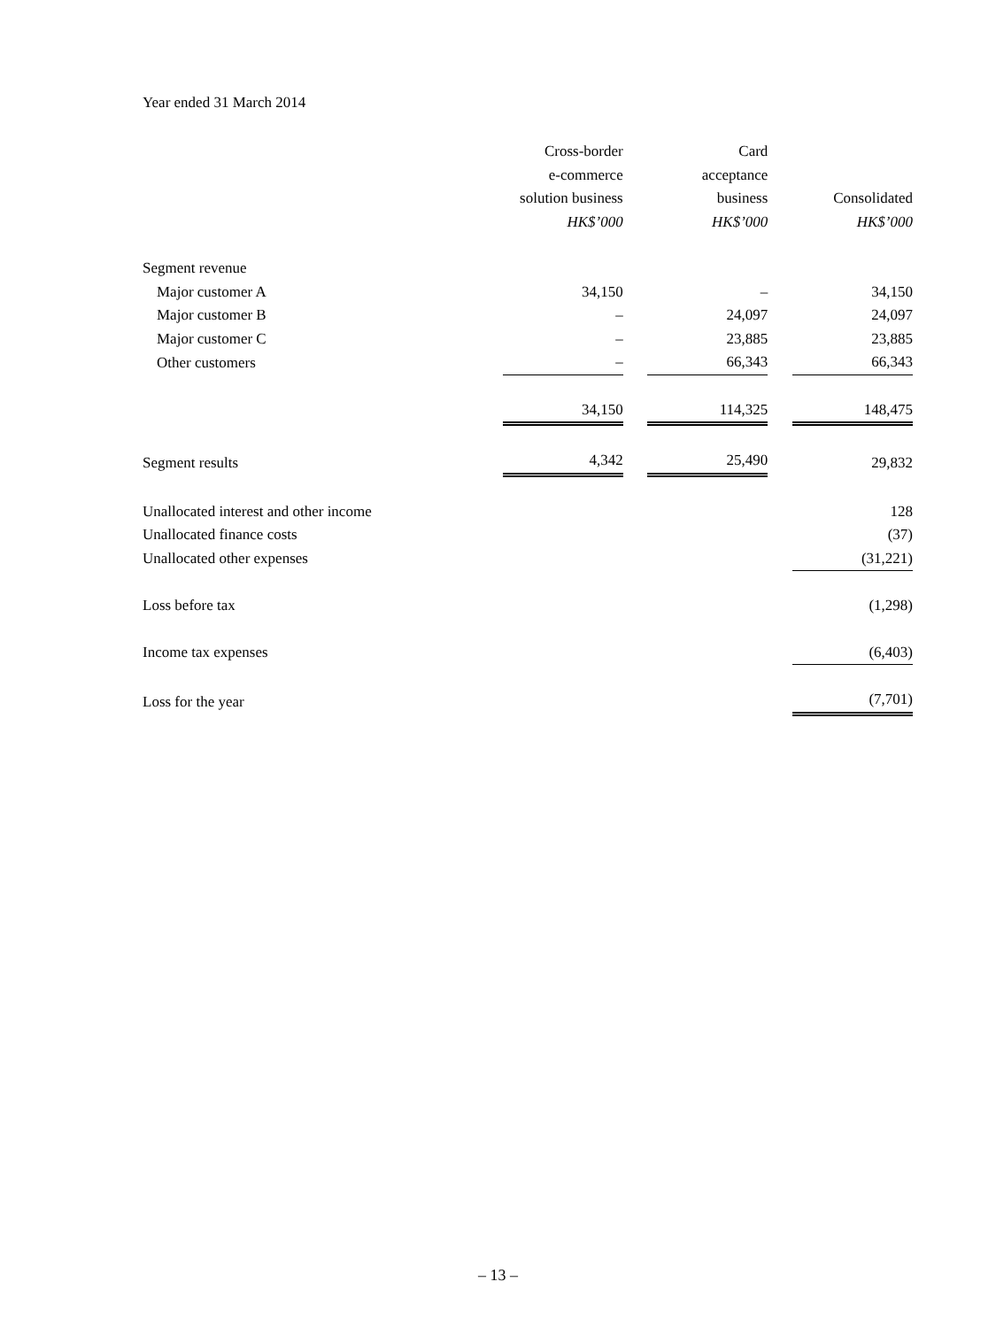Year ended 31 March 2014
| | Cross-border e-commerce solution business HK$’000 | | Card acceptance business HK$’000 | | Consolidated HK$’000 |
| --- | --- | --- | --- | --- | --- |
| Segment revenue | | | | | |
| Major customer A | 34,150 | | – | | 34,150 |
| Major customer B | – | | 24,097 | | 24,097 |
| Major customer C | – | | 23,885 | | 23,885 |
| Other customers | – | | 66,343 | | 66,343 |
| | 34,150 | | 114,325 | | 148,475 |
| Segment results | 4,342 | | 25,490 | | 29,832 |
| Unallocated interest and other income | | | | | 128 |
| Unallocated finance costs | | | | | (37) |
| Unallocated other expenses | | | | | (31,221) |
| Loss before tax | | | | | (1,298) |
| Income tax expenses | | | | | (6,403) |
| Loss for the year | | | | | (7,701) |
– 13 –